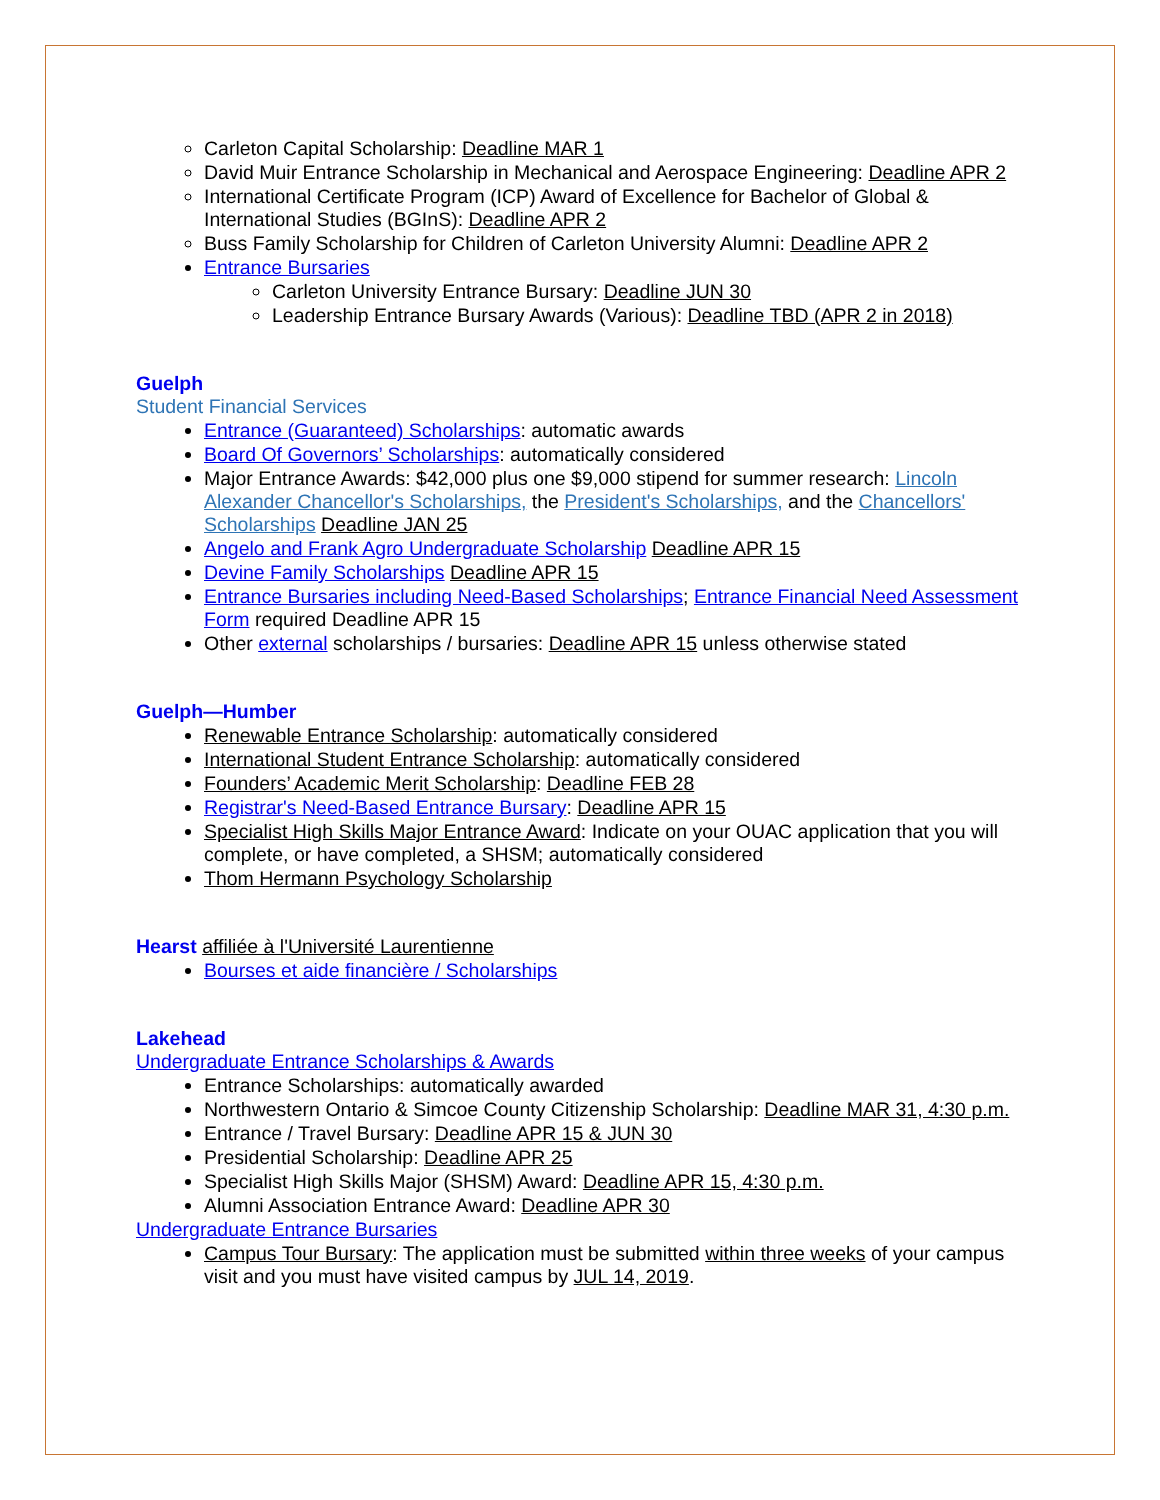Carleton Capital Scholarship: Deadline MAR 1
David Muir Entrance Scholarship in Mechanical and Aerospace Engineering: Deadline APR 2
International Certificate Program (ICP) Award of Excellence for Bachelor of Global & International Studies (BGInS): Deadline APR 2
Buss Family Scholarship for Children of Carleton University Alumni: Deadline APR 2
Entrance Bursaries
Carleton University Entrance Bursary: Deadline JUN 30
Leadership Entrance Bursary Awards (Various): Deadline TBD (APR 2 in 2018)
Guelph
Student Financial Services
Entrance (Guaranteed) Scholarships: automatic awards
Board Of Governors’ Scholarships: automatically considered
Major Entrance Awards: $42,000 plus one $9,000 stipend for summer research: Lincoln Alexander Chancellor's Scholarships, the President's Scholarships, and the Chancellors' Scholarships Deadline JAN 25
Angelo and Frank Agro Undergraduate Scholarship Deadline APR 15
Devine Family Scholarships Deadline APR 15
Entrance Bursaries including Need-Based Scholarships; Entrance Financial Need Assessment Form required Deadline APR 15
Other external scholarships / bursaries: Deadline APR 15 unless otherwise stated
Guelph—Humber
Renewable Entrance Scholarship: automatically considered
International Student Entrance Scholarship: automatically considered
Founders’ Academic Merit Scholarship: Deadline FEB 28
Registrar's Need-Based Entrance Bursary: Deadline APR 15
Specialist High Skills Major Entrance Award: Indicate on your OUAC application that you will complete, or have completed, a SHSM; automatically considered
Thom Hermann Psychology Scholarship
Hearst affiliée à l'Université Laurentienne
Bourses et aide financière / Scholarships
Lakehead
Undergraduate Entrance Scholarships & Awards
Entrance Scholarships: automatically awarded
Northwestern Ontario & Simcoe County Citizenship Scholarship: Deadline MAR 31, 4:30 p.m.
Entrance / Travel Bursary: Deadline APR 15 & JUN 30
Presidential Scholarship: Deadline APR 25
Specialist High Skills Major (SHSM) Award: Deadline APR 15, 4:30 p.m.
Alumni Association Entrance Award: Deadline APR 30
Undergraduate Entrance Bursaries
Campus Tour Bursary: The application must be submitted within three weeks of your campus visit and you must have visited campus by JUL 14, 2019.